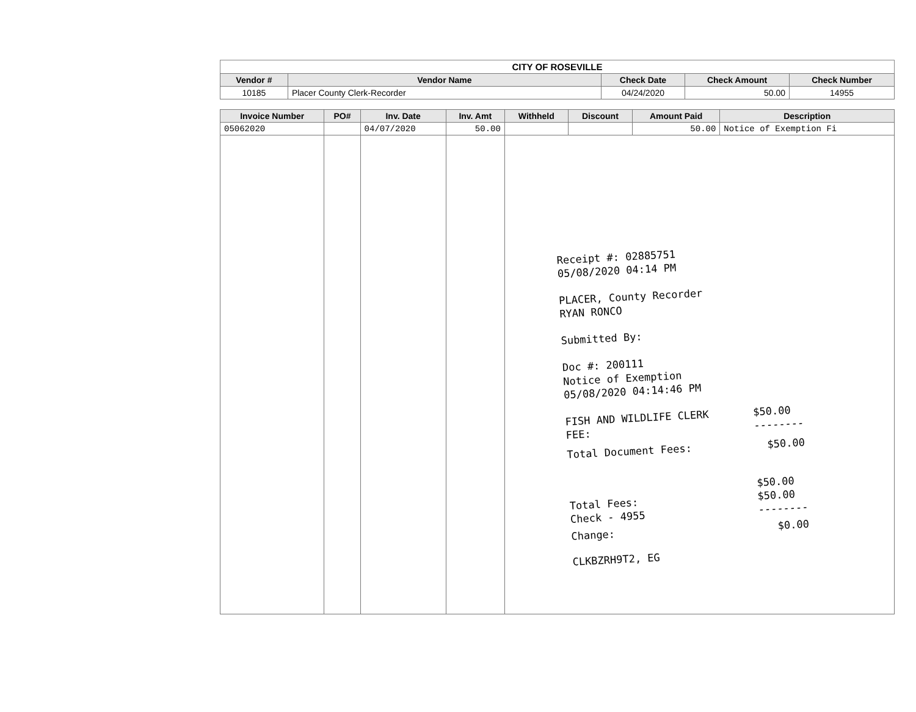CITY OF ROSEVILLE
| Vendor # | Vendor Name | Check Date | Check Amount | Check Number |
| --- | --- | --- | --- | --- |
| 10185 | Placer County Clerk-Recorder | 04/24/2020 | 50.00 | 14955 |
| Invoice Number | PO# | Inv. Date | Inv. Amt | Withheld | Discount | Amount Paid | Description |
| --- | --- | --- | --- | --- | --- | --- | --- |
| 05062020 | | 04/07/2020 | 50.00 | | | 50.00 | Notice of Exemption Fi |
Receipt #: 02885751
05/08/2020 04:14 PM
PLACER, County Recorder
RYAN RONCO
Submitted By:
Doc #: 200111
Notice of Exemption
05/08/2020 04:14:46 PM
FISH AND WILDLIFE CLERK
FEE: $50.00
--------
Total Document Fees: $50.00
Total Fees:
Check - 4955 $50.00
$50.00
--------
Change: $0.00
CLKBZRH9T2, EG